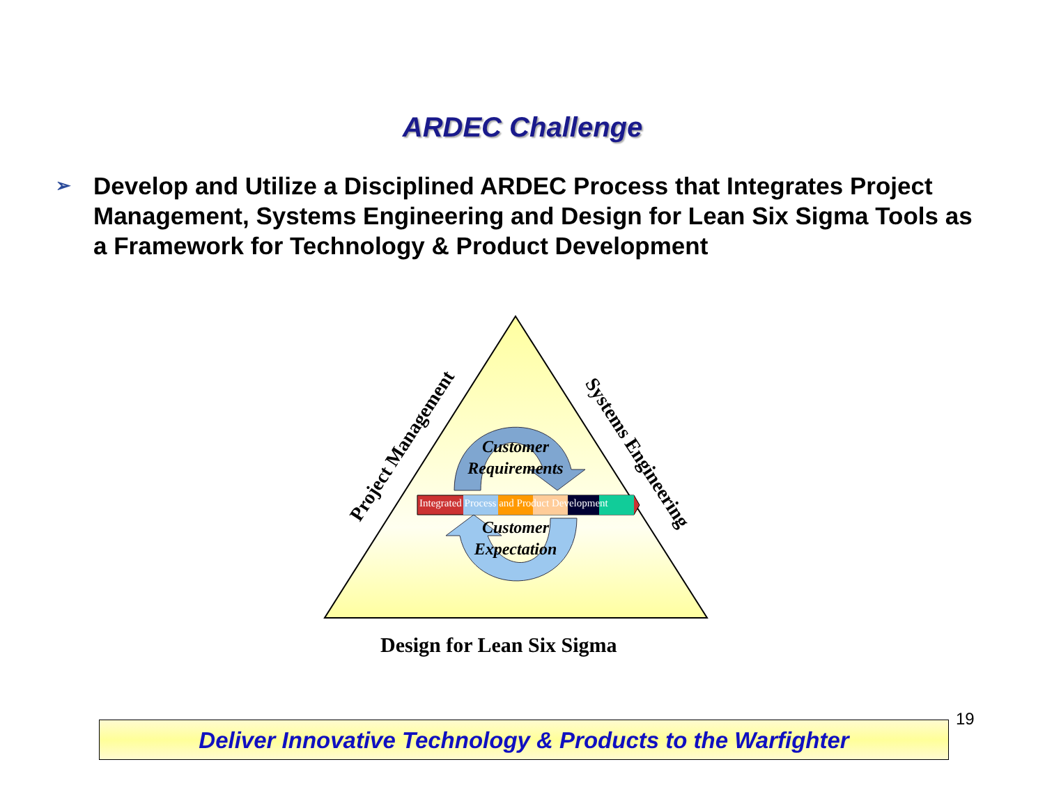ARDEC Challenge
➢
Develop and Utilize a Disciplined ARDEC Process that Integrates Project Management, Systems Engineering and Design for Lean Six Sigma Tools as a Framework for Technology & Product Development
Project Management Systems Engineering
Integrated Process and Product Development
Customer Requirements
Customer Expectation
Design for Lean Six Sigma
Deliver Innovative Technology & Products to the Warfighter
19